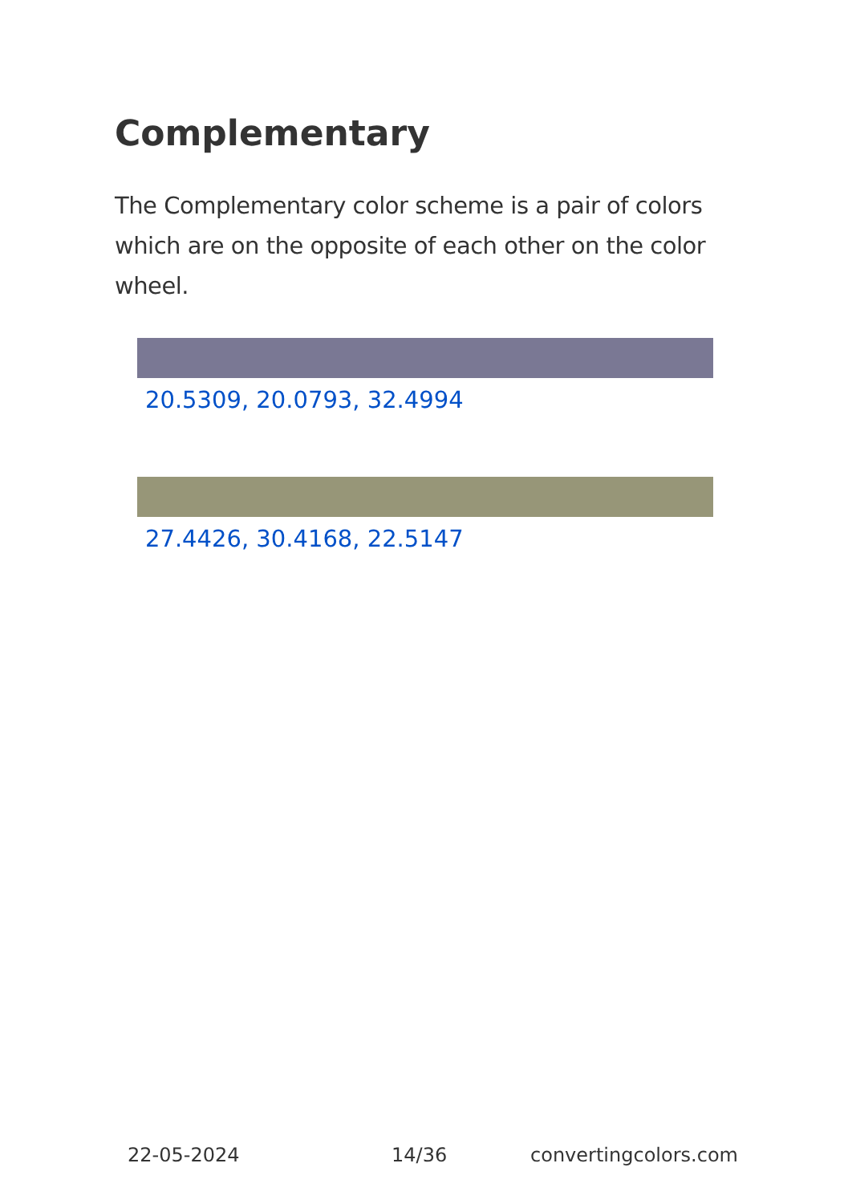Complementary
The Complementary color scheme is a pair of colors which are on the opposite of each other on the color wheel.
20.5309, 20.0793, 32.4994
27.4426, 30.4168, 22.5147
22-05-2024 14/36 convertingcolors.com